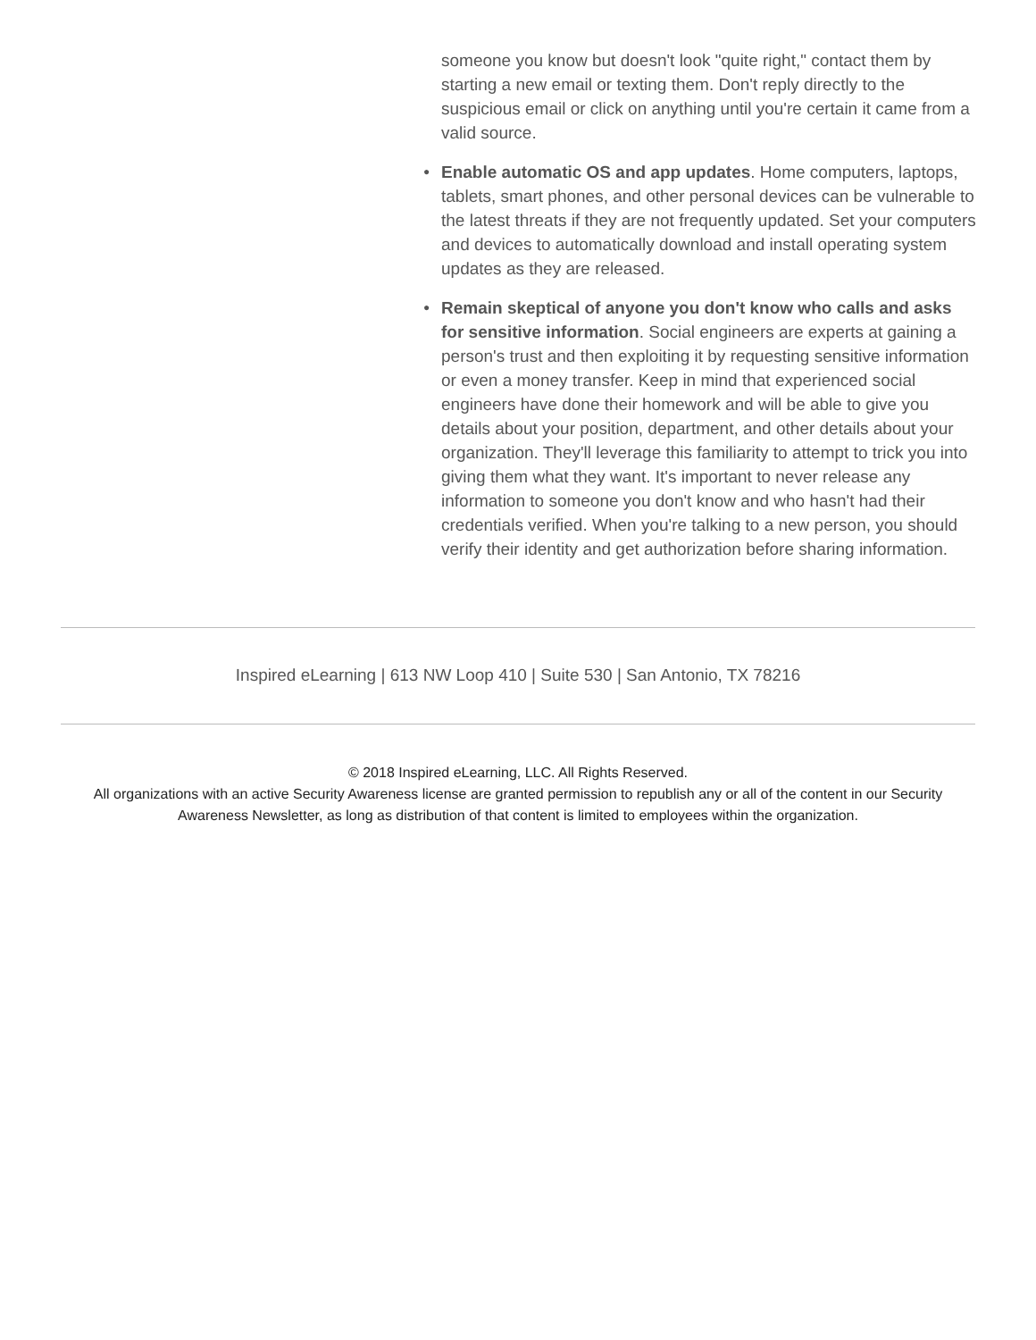someone you know but doesn't look "quite right," contact them by starting a new email or texting them. Don't reply directly to the suspicious email or click on anything until you're certain it came from a valid source.
● Enable automatic OS and app updates. Home computers, laptops, tablets, smart phones, and other personal devices can be vulnerable to the latest threats if they are not frequently updated. Set your computers and devices to automatically download and install operating system updates as they are released.
● Remain skeptical of anyone you don't know who calls and asks for sensitive information. Social engineers are experts at gaining a person's trust and then exploiting it by requesting sensitive information or even a money transfer. Keep in mind that experienced social engineers have done their homework and will be able to give you details about your position, department, and other details about your organization. They'll leverage this familiarity to attempt to trick you into giving them what they want. It's important to never release any information to someone you don't know and who hasn't had their credentials verified. When you're talking to a new person, you should verify their identity and get authorization before sharing information.
Inspired eLearning | 613 NW Loop 410 | Suite 530 | San Antonio, TX 78216
© 2018 Inspired eLearning, LLC. All Rights Reserved.
All organizations with an active Security Awareness license are granted permission to republish any or all of the content in our Security Awareness Newsletter, as long as distribution of that content is limited to employees within the organization.